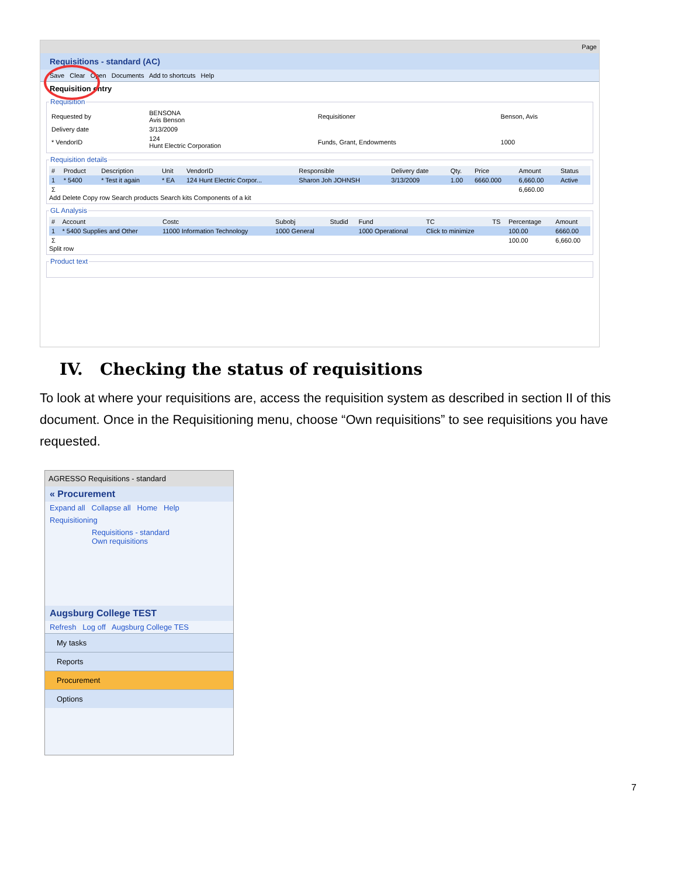Page
Requisitions - standard (AC)
Save Clear Open Documents Add to shortcuts Help
Requisition entry
Requisition
| Requested by | BENSONA Avis Benson | Requisitioner | Benson, Avis |
| Delivery date | 3/13/2009 | | |
| * VendorID | 124 Hunt Electric Corporation | Funds, Grant, Endowments | 1000 |
Requisition details
| # | Product | Description | Unit | VendorID | Responsible | Delivery date | Qty. | Price | Amount | Status |
| --- | --- | --- | --- | --- | --- | --- | --- | --- | --- | --- |
| 1 | * 5400 | * Test it again | * EA | 124 Hunt Electric Corpor... | Sharon Joh JOHNSH | 3/13/2009 | 1.00 | 6660.000 | 6,660.00 | Active |
| Σ | | | | | | | | | 6,660.00 | |
Add Delete Copy row Search products Search kits Components of a kit GL Analysis
| # | Account | Costc | Subobj | Studid | Fund | TC | TS | Percentage | Amount |
| --- | --- | --- | --- | --- | --- | --- | --- | --- | --- |
| 1 | * 5400 Supplies and Other | 11000 Information Technology | 1000 General | | 1000 Operational | Click to minimize | | 100.00 | 6660.00 |
| Σ | | | | | | | | 100.00 | 6,660.00 |
Split row Product text
IV. Checking the status of requisitions
To look at where your requisitions are, access the requisition system as described in section II of this document. Once in the Requisitioning menu, choose “Own requisitions” to see requisitions you have requested.
AGRESSO Requisitions - standard
« Procurement
Expand all Collapse all Home Help
Requisitioning
Requisitions - standard
Own requisitions
Augsburg College TEST
Refresh Log off Augsburg College TES
My tasks
Reports
Procurement
Options
7